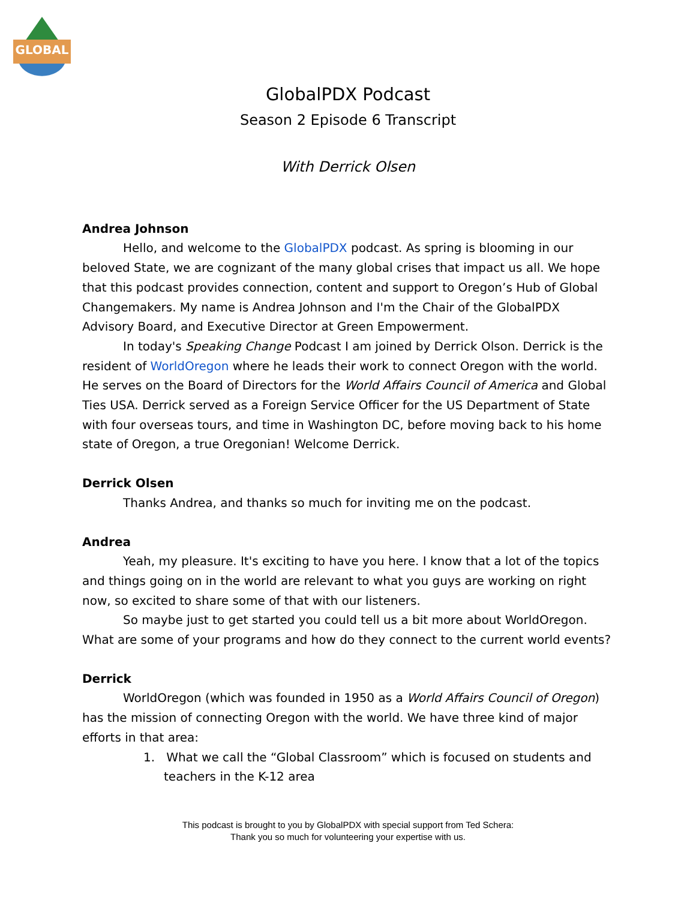GLOBAL
GlobalPDX Podcast
Season 2 Episode 6 Transcript
With Derrick Olsen
Andrea Johnson
Hello, and welcome to the GlobalPDX podcast. As spring is blooming in our beloved State, we are cognizant of the many global crises that impact us all. We hope that this podcast provides connection, content and support to Oregon’s Hub of Global Changemakers. My name is Andrea Johnson and I'm the Chair of the GlobalPDX Advisory Board, and Executive Director at Green Empowerment.
In today's Speaking Change Podcast I am joined by Derrick Olson. Derrick is the resident of WorldOregon where he leads their work to connect Oregon with the world. He serves on the Board of Directors for the World Affairs Council of America and Global Ties USA. Derrick served as a Foreign Service Officer for the US Department of State with four overseas tours, and time in Washington DC, before moving back to his home state of Oregon, a true Oregonian! Welcome Derrick.
Derrick Olsen
Thanks Andrea, and thanks so much for inviting me on the podcast.
Andrea
Yeah, my pleasure. It's exciting to have you here. I know that a lot of the topics and things going on in the world are relevant to what you guys are working on right now, so excited to share some of that with our listeners.
So maybe just to get started you could tell us a bit more about WorldOregon. What are some of your programs and how do they connect to the current world events?
Derrick
WorldOregon (which was founded in 1950 as a World Affairs Council of Oregon) has the mission of connecting Oregon with the world. We have three kind of major efforts in that area:
1. What we call the “Global Classroom” which is focused on students and teachers in the K-12 area
This podcast is brought to you by GlobalPDX with special support from Ted Schera:
Thank you so much for volunteering your expertise with us.